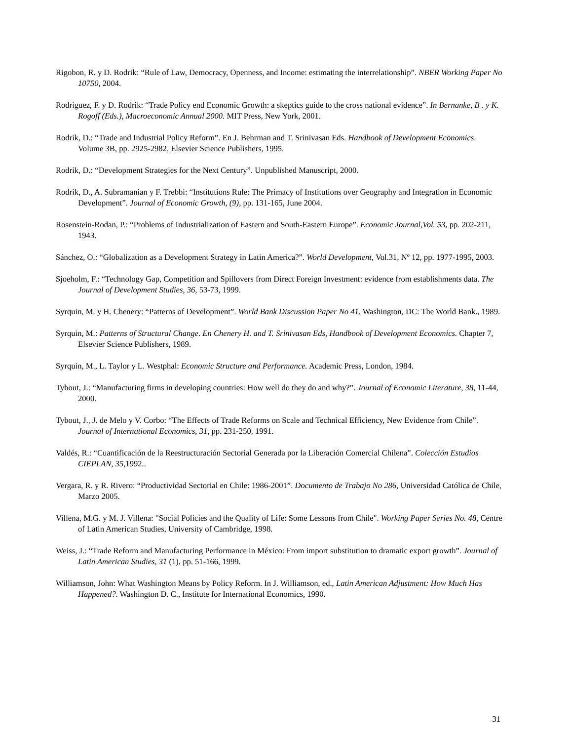Rigobon, R. y D. Rodrik: “Rule of Law, Democracy, Openness, and Income: estimating the interrelationship”. NBER Working Paper No 10750, 2004.
Rodriguez, F. y D. Rodrik: “Trade Policy end Economic Growth: a skeptics guide to the cross national evidence”. In Bernanke, B . y K. Rogoff (Eds.), Macroeconomic Annual 2000. MIT Press, New York, 2001.
Rodrik, D.: “Trade and Industrial Policy Reform”. En J. Behrman and T. Srinivasan Eds. Handbook of Development Economics. Volume 3B, pp. 2925-2982, Elsevier Science Publishers, 1995.
Rodrik, D.: “Development Strategies for the Next Century”. Unpublished Manuscript, 2000.
Rodrik, D., A. Subramanian y F. Trebbi: “Institutions Rule: The Primacy of Institutions over Geography and Integration in Economic Development”. Journal of Economic Growth, (9), pp. 131-165, June 2004.
Rosenstein-Rodan, P.: “Problems of Industrialization of Eastern and South-Eastern Europe”. Economic Journal,Vol. 53, pp. 202-211, 1943.
Sánchez, O.: “Globalization as a Development Strategy in Latin America?”. World Development, Vol.31, Nº 12, pp. 1977-1995, 2003.
Sjoeholm, F.: “Technology Gap, Competition and Spillovers from Direct Foreign Investment: evidence from establishments data. The Journal of Development Studies, 36, 53-73, 1999.
Syrquin, M. y H. Chenery: “Patterns of Development”. World Bank Discussion Paper No 41, Washington, DC: The World Bank., 1989.
Syrquin, M.: Patterns of Structural Change. En Chenery H. and T. Srinivasan Eds, Handbook of Development Economics. Chapter 7, Elsevier Science Publishers, 1989.
Syrquin, M., L. Taylor y L. Westphal: Economic Structure and Performance. Academic Press, London, 1984.
Tybout, J.: “Manufacturing firms in developing countries: How well do they do and why?”. Journal of Economic Literature, 38, 11-44, 2000.
Tybout, J., J. de Melo y V. Corbo: “The Effects of Trade Reforms on Scale and Technical Efficiency, New Evidence from Chile”. Journal of International Economics, 31, pp. 231-250, 1991.
Valdés, R.: “Cuantificación de la Reestructuración Sectorial Generada por la Liberación Comercial Chilena”. Colección Estudios CIEPLAN, 35, 1992..
Vergara, R. y R. Rivero: “Productividad Sectorial en Chile: 1986-2001”. Documento de Trabajo No 286, Universidad Católica de Chile, Marzo 2005.
Villena, M.G. y M. J. Villena: "Social Policies and the Quality of Life: Some Lessons from Chile". Working Paper Series No. 48, Centre of Latin American Studies, University of Cambridge, 1998.
Weiss, J.: “Trade Reform and Manufacturing Performance in México: From import substitution to dramatic export growth”. Journal of Latin American Studies, 31 (1), pp. 51-166, 1999.
Williamson, John: What Washington Means by Policy Reform. In J. Williamson, ed., Latin American Adjustment: How Much Has Happened?. Washington D. C., Institute for International Economics, 1990.
31